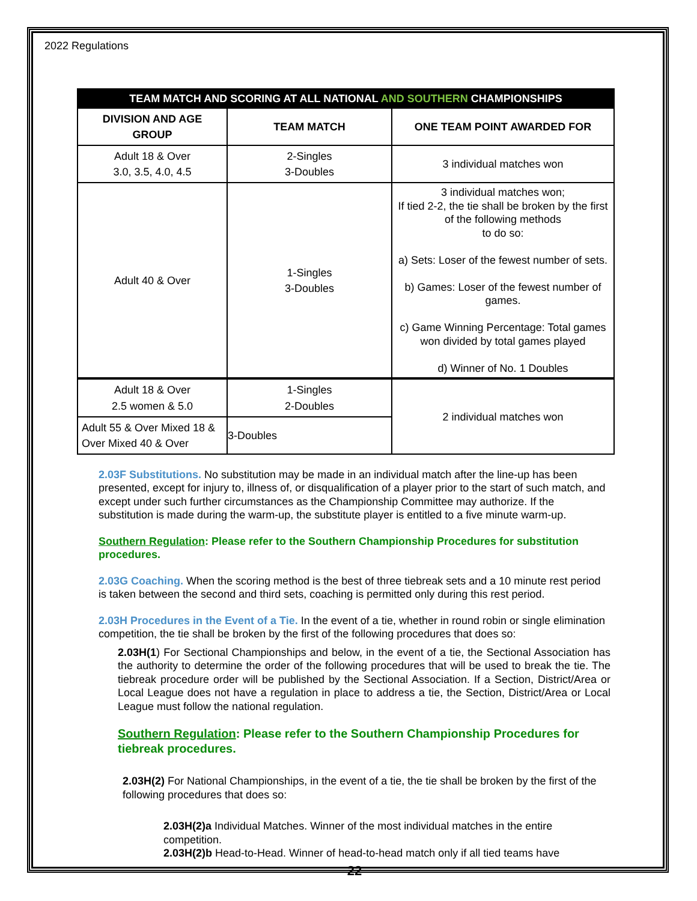2022 Regulations
| TEAM MATCH AND SCORING AT ALL NATIONAL AND SOUTHERN CHAMPIONSHIPS | | |
| --- | --- | --- |
| DIVISION AND AGE GROUP | TEAM MATCH | ONE TEAM POINT AWARDED FOR |
| Adult 18 & Over 3.0, 3.5, 4.0, 4.5 | 2-Singles 3-Doubles | 3 individual matches won |
| Adult 40 & Over | 1-Singles 3-Doubles | 3 individual matches won; If tied 2-2, the tie shall be broken by the first of the following methods to do so: a) Sets: Loser of the fewest number of sets. b) Games: Loser of the fewest number of games. c) Game Winning Percentage: Total games won divided by total games played d) Winner of No. 1 Doubles |
| Adult 18 & Over 2.5 women & 5.0 | 1-Singles 2-Doubles | 2 individual matches won |
| Adult 55 & Over Mixed 18 & Over Mixed 40 & Over | 3-Doubles | |
2.03F Substitutions. No substitution may be made in an individual match after the line-up has been presented, except for injury to, illness of, or disqualification of a player prior to the start of such match, and except under such further circumstances as the Championship Committee may authorize. If the substitution is made during the warm-up, the substitute player is entitled to a five minute warm-up.
Southern Regulation: Please refer to the Southern Championship Procedures for substitution procedures.
2.03G Coaching. When the scoring method is the best of three tiebreak sets and a 10 minute rest period is taken between the second and third sets, coaching is permitted only during this rest period.
2.03H Procedures in the Event of a Tie. In the event of a tie, whether in round robin or single elimination competition, the tie shall be broken by the first of the following procedures that does so:
2.03H(1) For Sectional Championships and below, in the event of a tie, the Sectional Association has the authority to determine the order of the following procedures that will be used to break the tie. The tiebreak procedure order will be published by the Sectional Association. If a Section, District/Area or Local League does not have a regulation in place to address a tie, the Section, District/Area or Local League must follow the national regulation.
Southern Regulation: Please refer to the Southern Championship Procedures for tiebreak procedures.
2.03H(2) For National Championships, in the event of a tie, the tie shall be broken by the first of the following procedures that does so:
2.03H(2)a Individual Matches. Winner of the most individual matches in the entire competition.
2.03H(2)b Head-to-Head. Winner of head-to-head match only if all tied teams have
22